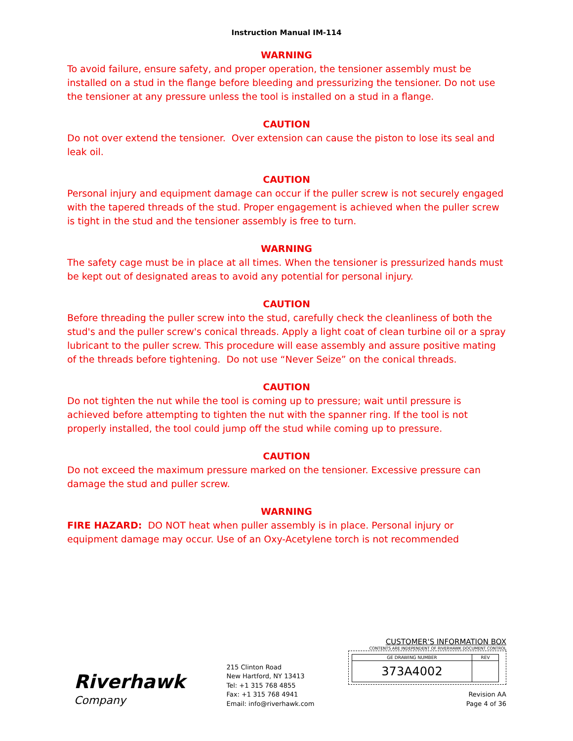Instruction Manual IM-114
WARNING
To avoid failure, ensure safety, and proper operation, the tensioner assembly must be installed on a stud in the flange before bleeding and pressurizing the tensioner. Do not use the tensioner at any pressure unless the tool is installed on a stud in a flange.
CAUTION
Do not over extend the tensioner. Over extension can cause the piston to lose its seal and leak oil.
CAUTION
Personal injury and equipment damage can occur if the puller screw is not securely engaged with the tapered threads of the stud. Proper engagement is achieved when the puller screw is tight in the stud and the tensioner assembly is free to turn.
WARNING
The safety cage must be in place at all times. When the tensioner is pressurized hands must be kept out of designated areas to avoid any potential for personal injury.
CAUTION
Before threading the puller screw into the stud, carefully check the cleanliness of both the stud's and the puller screw's conical threads. Apply a light coat of clean turbine oil or a spray lubricant to the puller screw. This procedure will ease assembly and assure positive mating of the threads before tightening. Do not use “Never Seize” on the conical threads.
CAUTION
Do not tighten the nut while the tool is coming up to pressure; wait until pressure is achieved before attempting to tighten the nut with the spanner ring. If the tool is not properly installed, the tool could jump off the stud while coming up to pressure.
CAUTION
Do not exceed the maximum pressure marked on the tensioner. Excessive pressure can damage the stud and puller screw.
WARNING
FIRE HAZARD: DO NOT heat when puller assembly is in place. Personal injury or equipment damage may occur. Use of an Oxy-Acetylene torch is not recommended
Riverhawk
Company
215 Clinton Road
New Hartford, NY 13413
Tel: +1 315 768 4855
Fax: +1 315 768 4941
Email: info@riverhawk.com
CUSTOMER'S INFORMATION BOX
CONTENTS ARE INDEPENDENT OF RIVERHAWK DOCUMENT CONTROL
| GE DRAWING NUMBER | REV |
| 373A4002 | |
Revision AA
Page 4 of 36